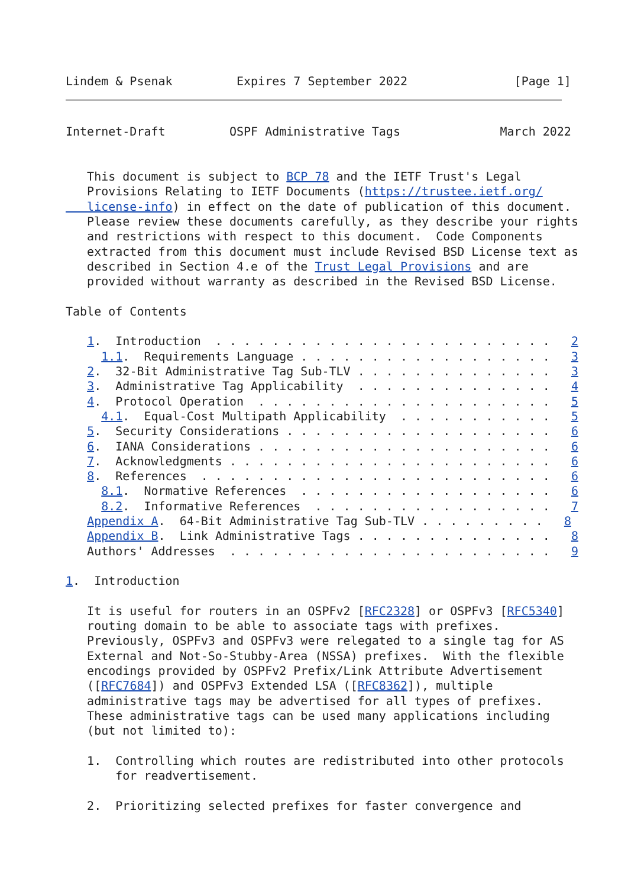Lindem & Psenak         Expires 7 September 2022               [Page 1]
Internet-Draft         OSPF Administrative Tags              March 2022


   This document is subject to BCP 78 and the IETF Trust's Legal
   Provisions Relating to IETF Documents (https://trustee.ietf.org/
   license-info) in effect on the date of publication of this document.
   Please review these documents carefully, as they describe your rights
   and restrictions with respect to this document.  Code Components
   extracted from this document must include Revised BSD License text as
   described in Section 4.e of the Trust Legal Provisions and are
   provided without warranty as described in the Revised BSD License.

Table of Contents

   1.  Introduction  . . . . . . . . . . . . . . . . . . . . . . . .   2
     1.1.  Requirements Language . . . . . . . . . . . . . . . . . .   3
   2.  32-Bit Administrative Tag Sub-TLV . . . . . . . . . . . . . .   3
   3.  Administrative Tag Applicability  . . . . . . . . . . . . . .   4
   4.  Protocol Operation  . . . . . . . . . . . . . . . . . . . . .   5
     4.1.  Equal-Cost Multipath Applicability  . . . . . . . . . . .   5
   5.  Security Considerations . . . . . . . . . . . . . . . . . . .   6
   6.  IANA Considerations . . . . . . . . . . . . . . . . . . . . .   6
   7.  Acknowledgments . . . . . . . . . . . . . . . . . . . . . . .   6
   8.  References  . . . . . . . . . . . . . . . . . . . . . . . . .   6
     8.1.  Normative References  . . . . . . . . . . . . . . . . . .   6
     8.2.  Informative References  . . . . . . . . . . . . . . . . .   7
   Appendix A.  64-Bit Administrative Tag Sub-TLV . . . . . . . . .   8
   Appendix B.  Link Administrative Tags . . . . . . . . . . . . . .   8
   Authors' Addresses  . . . . . . . . . . . . . . . . . . . . . . .   9

1.  Introduction

   It is useful for routers in an OSPFv2 [RFC2328] or OSPFv3 [RFC5340]
   routing domain to be able to associate tags with prefixes.
   Previously, OSPFv3 and OSPFv3 were relegated to a single tag for AS
   External and Not-So-Stubby-Area (NSSA) prefixes.  With the flexible
   encodings provided by OSPFv2 Prefix/Link Attribute Advertisement
   ([RFC7684]) and OSPFv3 Extended LSA ([RFC8362]), multiple
   administrative tags may be advertised for all types of prefixes.
   These administrative tags can be used many applications including
   (but not limited to):

   1.  Controlling which routes are redistributed into other protocols
       for readvertisement.

   2.  Prioritizing selected prefixes for faster convergence and